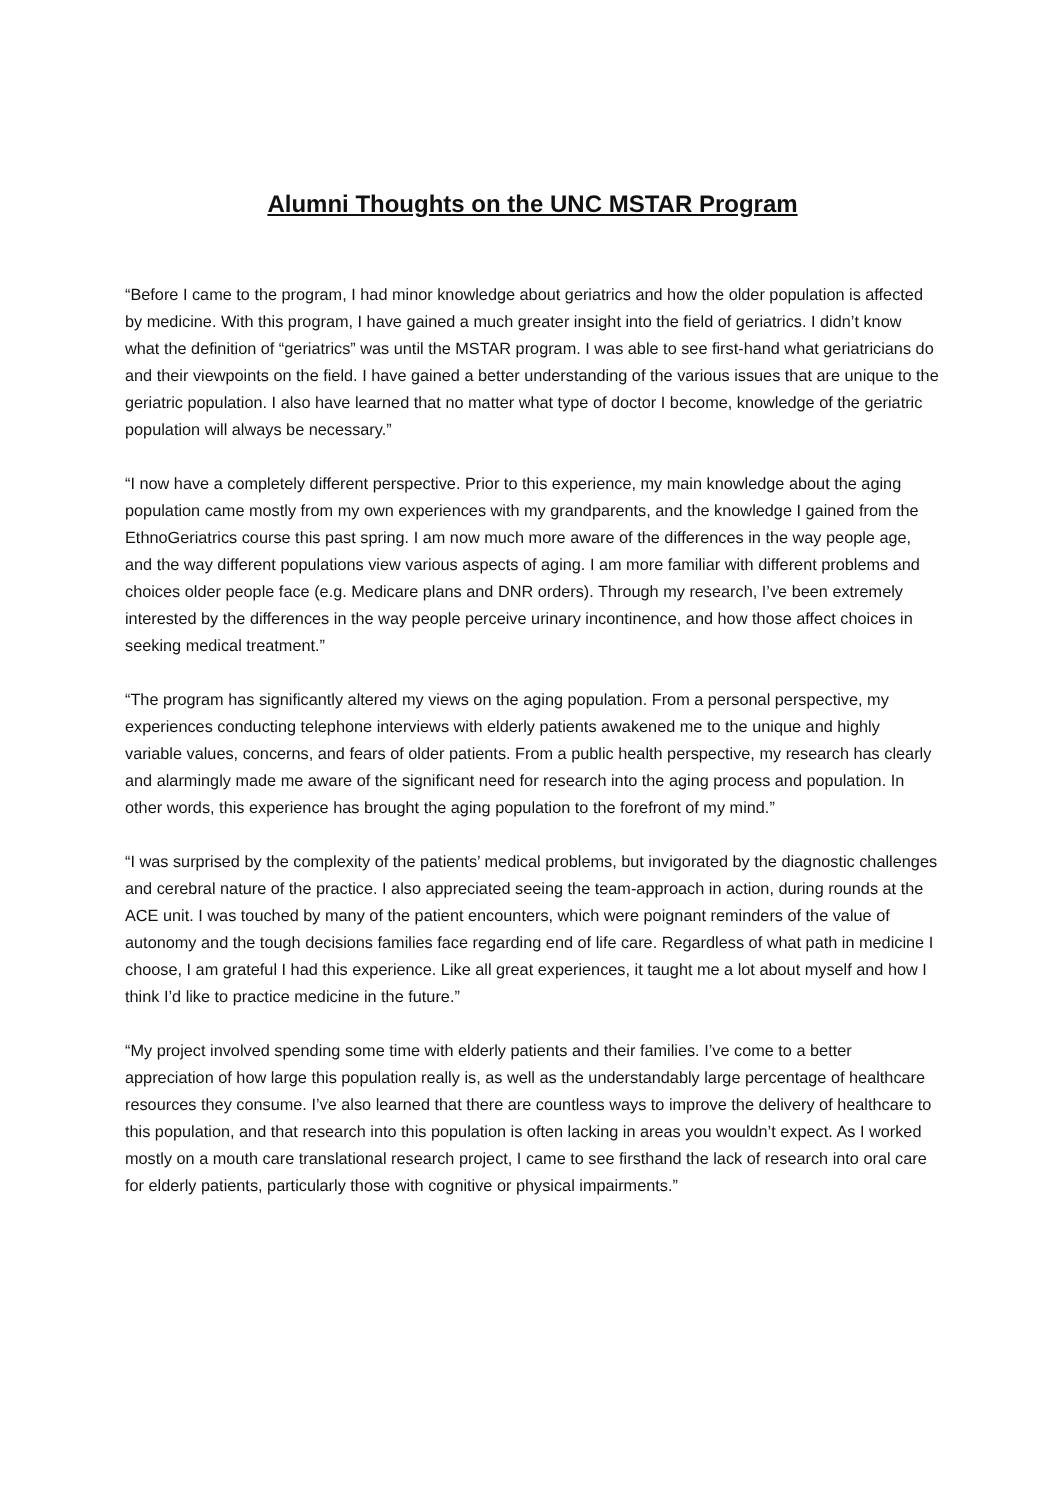Alumni Thoughts on the UNC MSTAR Program
“Before I came to the program, I had minor knowledge about geriatrics and how the older population is affected by medicine. With this program, I have gained a much greater insight into the field of geriatrics. I didn’t know what the definition of “geriatrics” was until the MSTAR program. I was able to see first-hand what geriatricians do and their viewpoints on the field. I have gained a better understanding of the various issues that are unique to the geriatric population. I also have learned that no matter what type of doctor I become, knowledge of the geriatric population will always be necessary.”
“I now have a completely different perspective. Prior to this experience, my main knowledge about the aging population came mostly from my own experiences with my grandparents, and the knowledge I gained from the EthnoGeriatrics course this past spring. I am now much more aware of the differences in the way people age, and the way different populations view various aspects of aging. I am more familiar with different problems and choices older people face (e.g. Medicare plans and DNR orders). Through my research, I’ve been extremely interested by the differences in the way people perceive urinary incontinence, and how those affect choices in seeking medical treatment.”
“The program has significantly altered my views on the aging population. From a personal perspective, my experiences conducting telephone interviews with elderly patients awakened me to the unique and highly variable values, concerns, and fears of older patients. From a public health perspective, my research has clearly and alarmingly made me aware of the significant need for research into the aging process and population. In other words, this experience has brought the aging population to the forefront of my mind.”
“I was surprised by the complexity of the patients’ medical problems, but invigorated by the diagnostic challenges and cerebral nature of the practice. I also appreciated seeing the team-approach in action, during rounds at the ACE unit. I was touched by many of the patient encounters, which were poignant reminders of the value of autonomy and the tough decisions families face regarding end of life care. Regardless of what path in medicine I choose, I am grateful I had this experience. Like all great experiences, it taught me a lot about myself and how I think I’d like to practice medicine in the future.”
“My project involved spending some time with elderly patients and their families. I’ve come to a better appreciation of how large this population really is, as well as the understandably large percentage of healthcare resources they consume. I’ve also learned that there are countless ways to improve the delivery of healthcare to this population, and that research into this population is often lacking in areas you wouldn’t expect. As I worked mostly on a mouth care translational research project, I came to see firsthand the lack of research into oral care for elderly patients, particularly those with cognitive or physical impairments.”